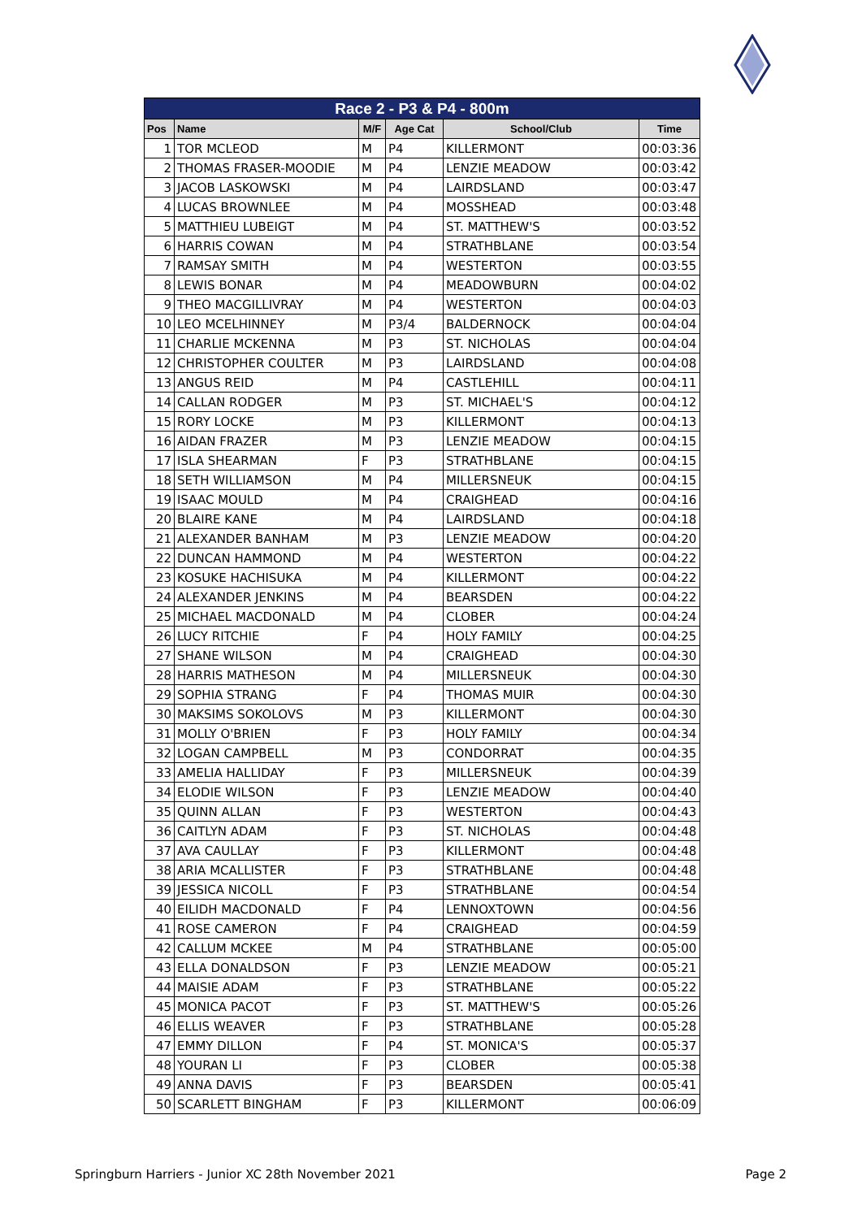| Race 2 - P3 & P4 - 800m | | | | | |
| --- | --- | --- | --- | --- | --- |
| Pos | Name | M/F | Age Cat | School/Club | Time |
| 1 | TOR MCLEOD | M | P4 | KILLERMONT | 00:03:36 |
| 2 | THOMAS FRASER-MOODIE | M | P4 | LENZIE MEADOW | 00:03:42 |
| 3 | JACOB LASKOWSKI | M | P4 | LAIRDSLAND | 00:03:47 |
| 4 | LUCAS BROWNLEE | M | P4 | MOSSHEAD | 00:03:48 |
| 5 | MATTHIEU LUBEIGT | M | P4 | ST. MATTHEW'S | 00:03:52 |
| 6 | HARRIS COWAN | M | P4 | STRATHBLANE | 00:03:54 |
| 7 | RAMSAY SMITH | M | P4 | WESTERTON | 00:03:55 |
| 8 | LEWIS BONAR | M | P4 | MEADOWBURN | 00:04:02 |
| 9 | THEO MACGILLIVRAY | M | P4 | WESTERTON | 00:04:03 |
| 10 | LEO MCELHINNEY | M | P3/4 | BALDERNOCK | 00:04:04 |
| 11 | CHARLIE MCKENNA | M | P3 | ST. NICHOLAS | 00:04:04 |
| 12 | CHRISTOPHER COULTER | M | P3 | LAIRDSLAND | 00:04:08 |
| 13 | ANGUS REID | M | P4 | CASTLEHILL | 00:04:11 |
| 14 | CALLAN RODGER | M | P3 | ST. MICHAEL'S | 00:04:12 |
| 15 | RORY LOCKE | M | P3 | KILLERMONT | 00:04:13 |
| 16 | AIDAN FRAZER | M | P3 | LENZIE MEADOW | 00:04:15 |
| 17 | ISLA SHEARMAN | F | P3 | STRATHBLANE | 00:04:15 |
| 18 | SETH WILLIAMSON | M | P4 | MILLERSNEUK | 00:04:15 |
| 19 | ISAAC MOULD | M | P4 | CRAIGHEAD | 00:04:16 |
| 20 | BLAIRE KANE | M | P4 | LAIRDSLAND | 00:04:18 |
| 21 | ALEXANDER BANHAM | M | P3 | LENZIE MEADOW | 00:04:20 |
| 22 | DUNCAN HAMMOND | M | P4 | WESTERTON | 00:04:22 |
| 23 | KOSUKE HACHISUKA | M | P4 | KILLERMONT | 00:04:22 |
| 24 | ALEXANDER JENKINS | M | P4 | BEARSDEN | 00:04:22 |
| 25 | MICHAEL MACDONALD | M | P4 | CLOBER | 00:04:24 |
| 26 | LUCY RITCHIE | F | P4 | HOLY FAMILY | 00:04:25 |
| 27 | SHANE WILSON | M | P4 | CRAIGHEAD | 00:04:30 |
| 28 | HARRIS MATHESON | M | P4 | MILLERSNEUK | 00:04:30 |
| 29 | SOPHIA STRANG | F | P4 | THOMAS MUIR | 00:04:30 |
| 30 | MAKSIMS SOKOLOVS | M | P3 | KILLERMONT | 00:04:30 |
| 31 | MOLLY O'BRIEN | F | P3 | HOLY FAMILY | 00:04:34 |
| 32 | LOGAN CAMPBELL | M | P3 | CONDORRAT | 00:04:35 |
| 33 | AMELIA HALLIDAY | F | P3 | MILLERSNEUK | 00:04:39 |
| 34 | ELODIE WILSON | F | P3 | LENZIE MEADOW | 00:04:40 |
| 35 | QUINN ALLAN | F | P3 | WESTERTON | 00:04:43 |
| 36 | CAITLYN ADAM | F | P3 | ST. NICHOLAS | 00:04:48 |
| 37 | AVA CAULLAY | F | P3 | KILLERMONT | 00:04:48 |
| 38 | ARIA MCALLISTER | F | P3 | STRATHBLANE | 00:04:48 |
| 39 | JESSICA NICOLL | F | P3 | STRATHBLANE | 00:04:54 |
| 40 | EILIDH MACDONALD | F | P4 | LENNOXTOWN | 00:04:56 |
| 41 | ROSE CAMERON | F | P4 | CRAIGHEAD | 00:04:59 |
| 42 | CALLUM MCKEE | M | P4 | STRATHBLANE | 00:05:00 |
| 43 | ELLA DONALDSON | F | P3 | LENZIE MEADOW | 00:05:21 |
| 44 | MAISIE ADAM | F | P3 | STRATHBLANE | 00:05:22 |
| 45 | MONICA PACOT | F | P3 | ST. MATTHEW'S | 00:05:26 |
| 46 | ELLIS WEAVER | F | P3 | STRATHBLANE | 00:05:28 |
| 47 | EMMY DILLON | F | P4 | ST. MONICA'S | 00:05:37 |
| 48 | YOURAN LI | F | P3 | CLOBER | 00:05:38 |
| 49 | ANNA DAVIS | F | P3 | BEARSDEN | 00:05:41 |
| 50 | SCARLETT BINGHAM | F | P3 | KILLERMONT | 00:06:09 |
Springburn Harriers - Junior XC 28th November 2021 Page 2